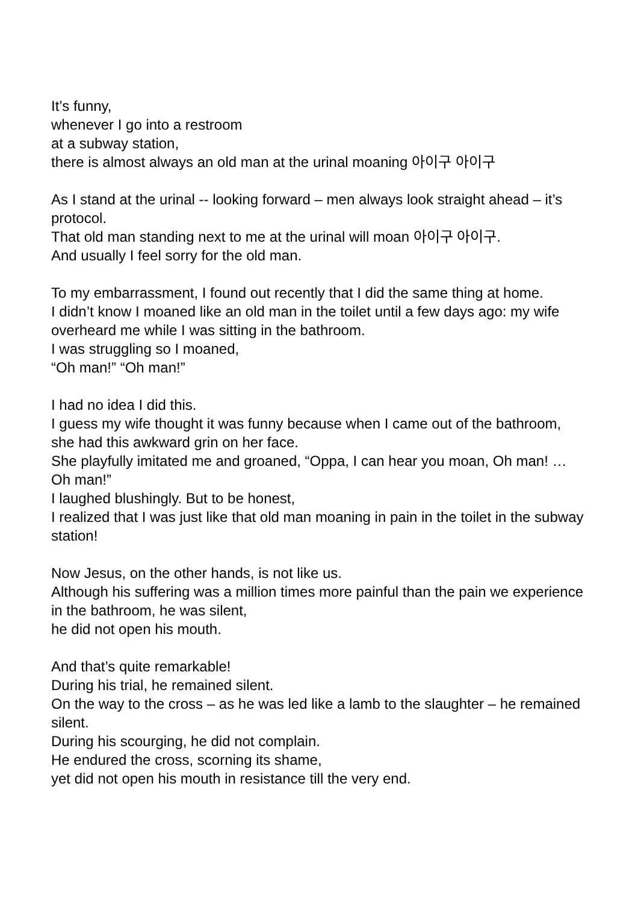It’s funny,
whenever I go into a restroom
at a subway station,
there is almost always an old man at the urinal moaning 아이구 아이구
As I stand at the urinal -- looking forward – men always look straight ahead – it’s protocol.
That old man standing next to me at the urinal will moan 아이구 아이구.
And usually I feel sorry for the old man.
To my embarrassment, I found out recently that I did the same thing at home.
I didn’t know I moaned like an old man in the toilet until a few days ago: my wife overheard me while I was sitting in the bathroom.
I was struggling so I moaned,
“Oh man!” “Oh man!”
I had no idea I did this.
I guess my wife thought it was funny because when I came out of the bathroom,
she had this awkward grin on her face.
She playfully imitated me and groaned, “Oppa, I can hear you moan, Oh man! … Oh man!”
I laughed blushingly. But to be honest,
I realized that I was just like that old man moaning in pain in the toilet in the subway station!
Now Jesus, on the other hands, is not like us.
Although his suffering was a million times more painful than the pain we experience in the bathroom, he was silent,
he did not open his mouth.
And that’s quite remarkable!
During his trial, he remained silent.
On the way to the cross – as he was led like a lamb to the slaughter – he remained silent.
During his scourging, he did not complain.
He endured the cross, scorning its shame,
yet did not open his mouth in resistance till the very end.